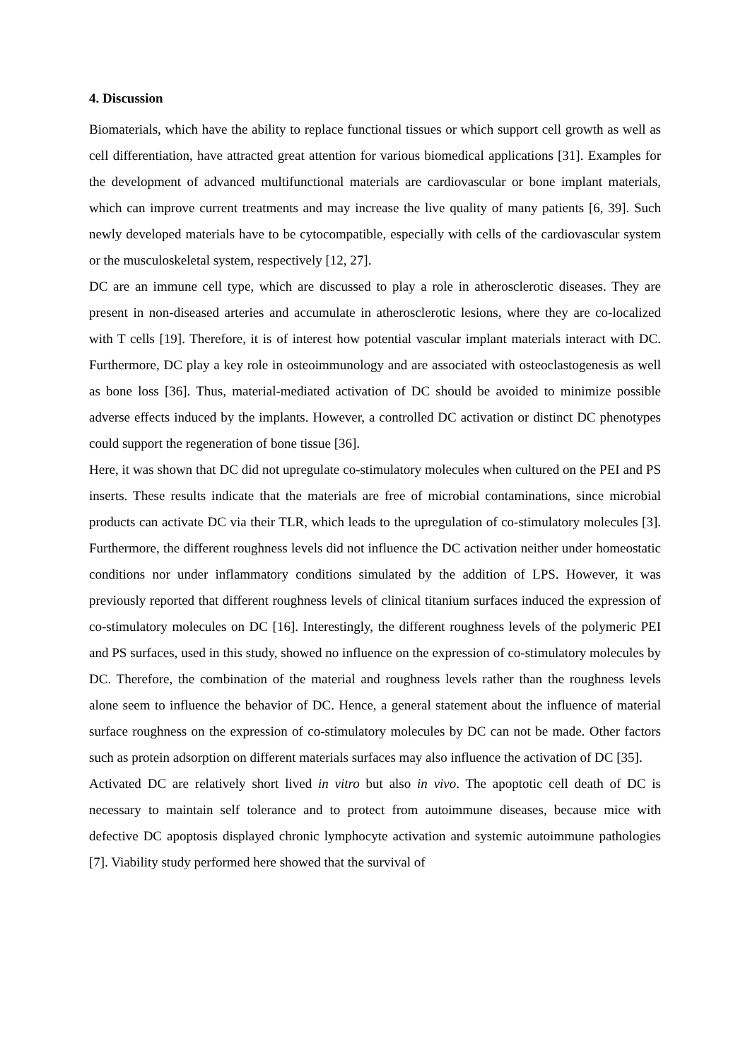4. Discussion
Biomaterials, which have the ability to replace functional tissues or which support cell growth as well as cell differentiation, have attracted great attention for various biomedical applications [31]. Examples for the development of advanced multifunctional materials are cardiovascular or bone implant materials, which can improve current treatments and may increase the live quality of many patients [6, 39]. Such newly developed materials have to be cytocompatible, especially with cells of the cardiovascular system or the musculoskeletal system, respectively [12, 27].
DC are an immune cell type, which are discussed to play a role in atherosclerotic diseases. They are present in non-diseased arteries and accumulate in atherosclerotic lesions, where they are co-localized with T cells [19]. Therefore, it is of interest how potential vascular implant materials interact with DC. Furthermore, DC play a key role in osteoimmunology and are associated with osteoclastogenesis as well as bone loss [36]. Thus, material-mediated activation of DC should be avoided to minimize possible adverse effects induced by the implants. However, a controlled DC activation or distinct DC phenotypes could support the regeneration of bone tissue [36].
Here, it was shown that DC did not upregulate co-stimulatory molecules when cultured on the PEI and PS inserts. These results indicate that the materials are free of microbial contaminations, since microbial products can activate DC via their TLR, which leads to the upregulation of co-stimulatory molecules [3]. Furthermore, the different roughness levels did not influence the DC activation neither under homeostatic conditions nor under inflammatory conditions simulated by the addition of LPS. However, it was previously reported that different roughness levels of clinical titanium surfaces induced the expression of co-stimulatory molecules on DC [16]. Interestingly, the different roughness levels of the polymeric PEI and PS surfaces, used in this study, showed no influence on the expression of co-stimulatory molecules by DC. Therefore, the combination of the material and roughness levels rather than the roughness levels alone seem to influence the behavior of DC. Hence, a general statement about the influence of material surface roughness on the expression of co-stimulatory molecules by DC can not be made. Other factors such as protein adsorption on different materials surfaces may also influence the activation of DC [35].
Activated DC are relatively short lived in vitro but also in vivo. The apoptotic cell death of DC is necessary to maintain self tolerance and to protect from autoimmune diseases, because mice with defective DC apoptosis displayed chronic lymphocyte activation and systemic autoimmune pathologies [7]. Viability study performed here showed that the survival of